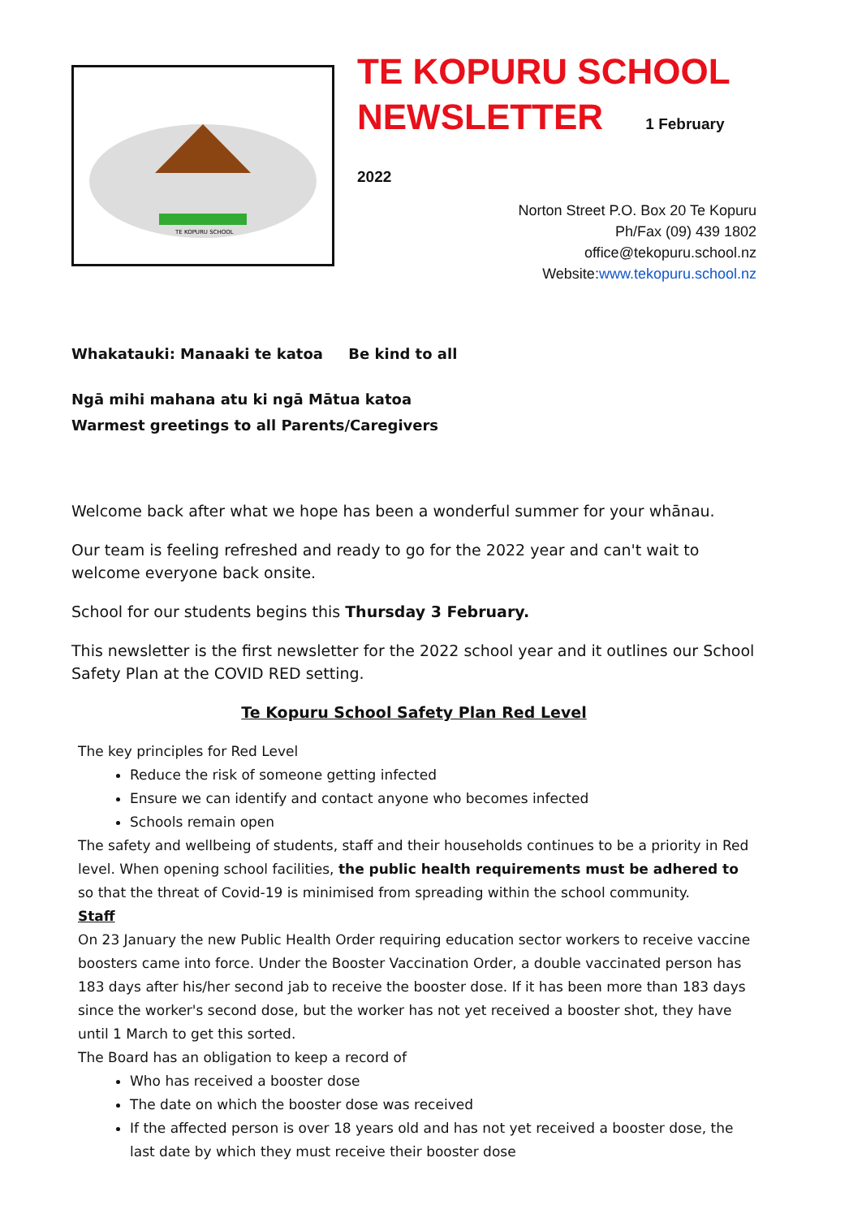TE KOPURU SCHOOL
TE KOPURU SCHOOL
NEWSLETTER 1 February 2022
Norton Street P.O. Box 20 Te Kopuru
Ph/Fax (09) 439 1802
office@tekopuru.school.nz
Website:www.tekopuru.school.nz
Whakatauki: Manaaki te katoa Be kind to all
Ngā mihi mahana atu ki ngā Mātua katoa
Warmest greetings to all Parents/Caregivers
Welcome back after what we hope has been a wonderful summer for your whānau.
Our team is feeling refreshed and ready to go for the 2022 year and can't wait to welcome everyone back onsite.
School for our students begins this Thursday 3 February.
This newsletter is the first newsletter for the 2022 school year and it outlines our School Safety Plan at the COVID RED setting.
Te Kopuru School Safety Plan Red Level
The key principles for Red Level
Reduce the risk of someone getting infected
Ensure we can identify and contact anyone who becomes infected
Schools remain open
The safety and wellbeing of students, staff and their households continues to be a priority in Red level. When opening school facilities, the public health requirements must be adhered to so that the threat of Covid-19 is minimised from spreading within the school community.
Staff
On 23 January the new Public Health Order requiring education sector workers to receive vaccine boosters came into force. Under the Booster Vaccination Order, a double vaccinated person has 183 days after his/her second jab to receive the booster dose. If it has been more than 183 days since the worker's second dose, but the worker has not yet received a booster shot, they have until 1 March to get this sorted.
The Board has an obligation to keep a record of
Who has received a booster dose
The date on which the booster dose was received
If the affected person is over 18 years old and has not yet received a booster dose, the last date by which they must receive their booster dose